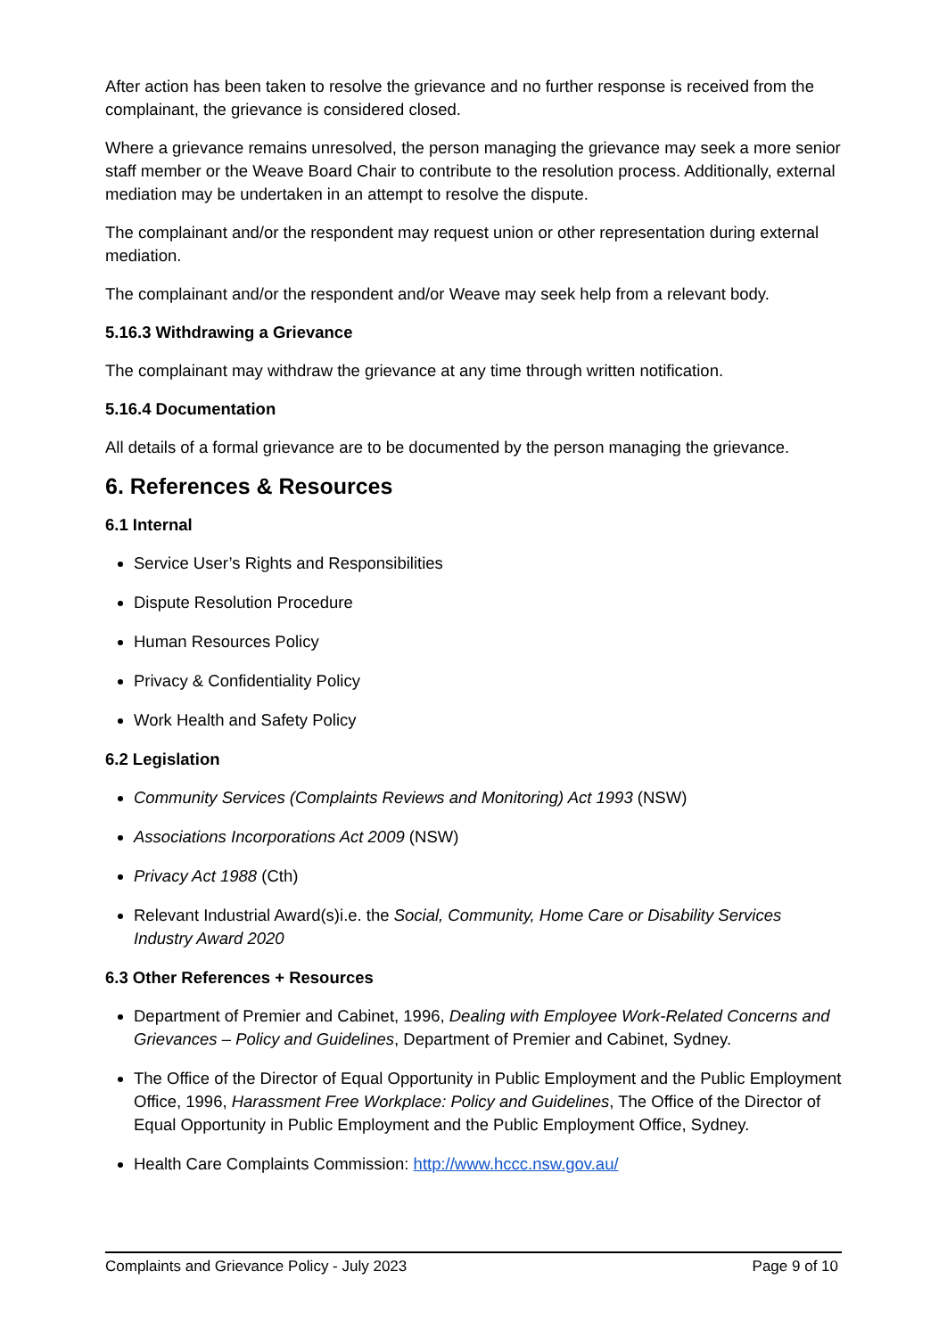After action has been taken to resolve the grievance and no further response is received from the complainant, the grievance is considered closed.
Where a grievance remains unresolved, the person managing the grievance may seek a more senior staff member or the Weave Board Chair to contribute to the resolution process. Additionally, external mediation may be undertaken in an attempt to resolve the dispute.
The complainant and/or the respondent may request union or other representation during external mediation.
The complainant and/or the respondent and/or Weave may seek help from a relevant body.
5.16.3 Withdrawing a Grievance
The complainant may withdraw the grievance at any time through written notification.
5.16.4 Documentation
All details of a formal grievance are to be documented by the person managing the grievance.
6. References & Resources
6.1 Internal
Service User’s Rights and Responsibilities
Dispute Resolution Procedure
Human Resources Policy
Privacy & Confidentiality Policy
Work Health and Safety Policy
6.2 Legislation
Community Services (Complaints Reviews and Monitoring) Act 1993 (NSW)
Associations Incorporations Act 2009 (NSW)
Privacy Act 1988 (Cth)
Relevant Industrial Award(s)i.e. the Social, Community, Home Care or Disability Services Industry Award 2020
6.3 Other References + Resources
Department of Premier and Cabinet, 1996, Dealing with Employee Work-Related Concerns and Grievances – Policy and Guidelines, Department of Premier and Cabinet, Sydney.
The Office of the Director of Equal Opportunity in Public Employment and the Public Employment Office, 1996, Harassment Free Workplace: Policy and Guidelines, The Office of the Director of Equal Opportunity in Public Employment and the Public Employment Office, Sydney.
Health Care Complaints Commission: http://www.hccc.nsw.gov.au/
Complaints and Grievance Policy - July 2023 Page 9 of 10